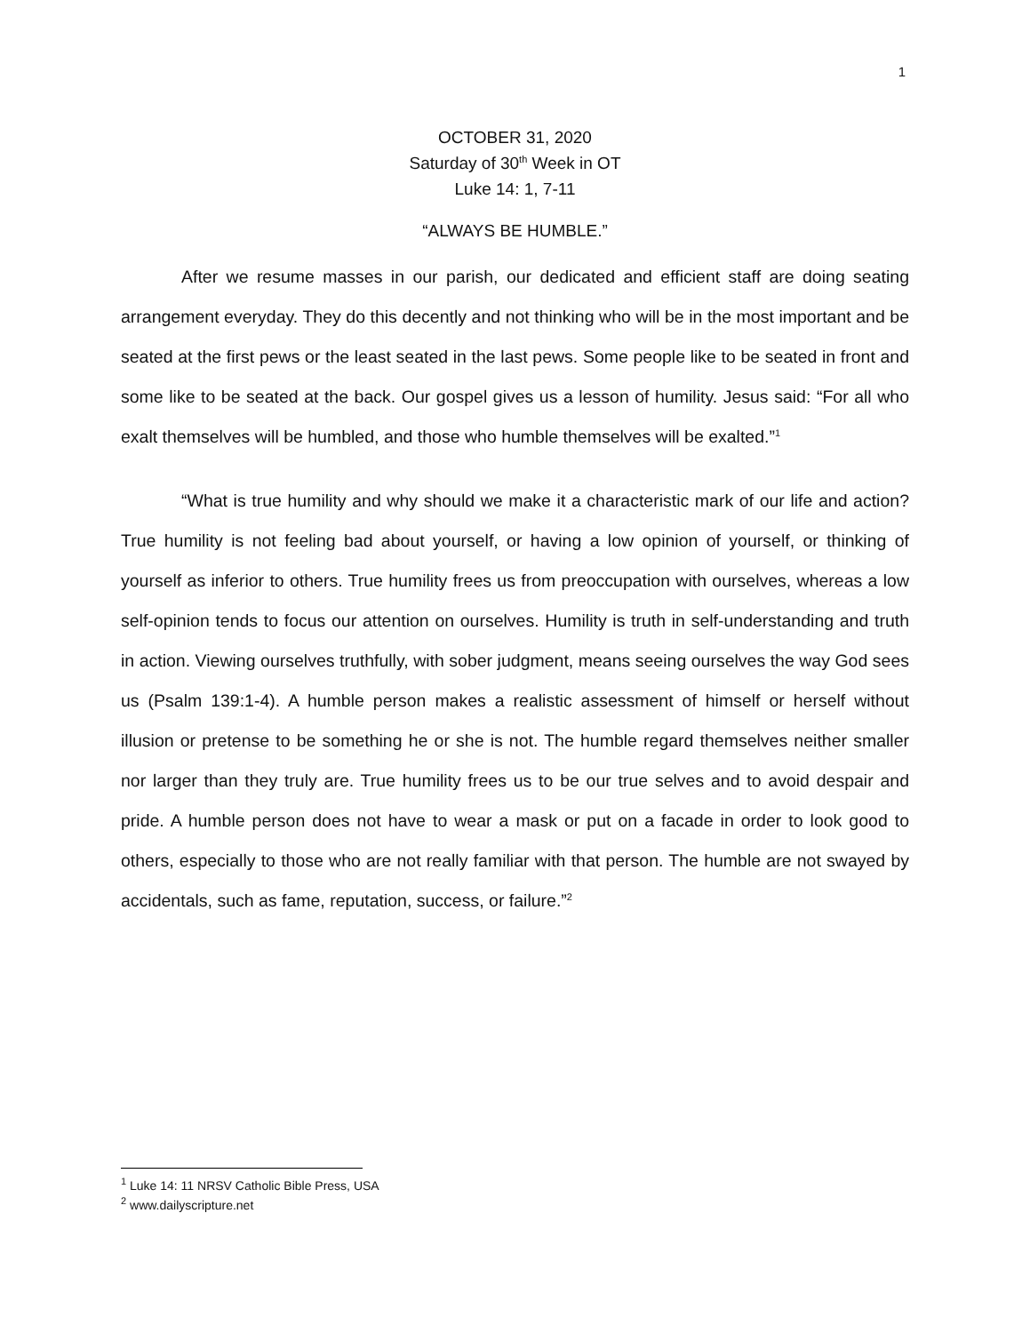1
OCTOBER 31, 2020
Saturday of 30<sup>th</sup> Week in OT
Luke 14: 1, 7-11
“ALWAYS BE HUMBLE.”
After we resume masses in our parish, our dedicated and efficient staff are doing seating arrangement everyday. They do this decently and not thinking who will be in the most important and be seated at the first pews or the least seated in the last pews. Some people like to be seated in front and some like to be seated at the back. Our gospel gives us a lesson of humility. Jesus said: “For all who exalt themselves will be humbled, and those who humble themselves will be exalted.”<sup>1</sup>
“What is true humility and why should we make it a characteristic mark of our life and action? True humility is not feeling bad about yourself, or having a low opinion of yourself, or thinking of yourself as inferior to others. True humility frees us from preoccupation with ourselves, whereas a low self-opinion tends to focus our attention on ourselves. Humility is truth in self-understanding and truth in action. Viewing ourselves truthfully, with sober judgment, means seeing ourselves the way God sees us (Psalm 139:1-4). A humble person makes a realistic assessment of himself or herself without illusion or pretense to be something he or she is not. The humble regard themselves neither smaller nor larger than they truly are. True humility frees us to be our true selves and to avoid despair and pride. A humble person does not have to wear a mask or put on a facade in order to look good to others, especially to those who are not really familiar with that person. The humble are not swayed by accidentals, such as fame, reputation, success, or failure.”<sup>2</sup>
<sup>1</sup> Luke 14: 11 NRSV Catholic Bible Press, USA
<sup>2</sup> www.dailyscripture.net